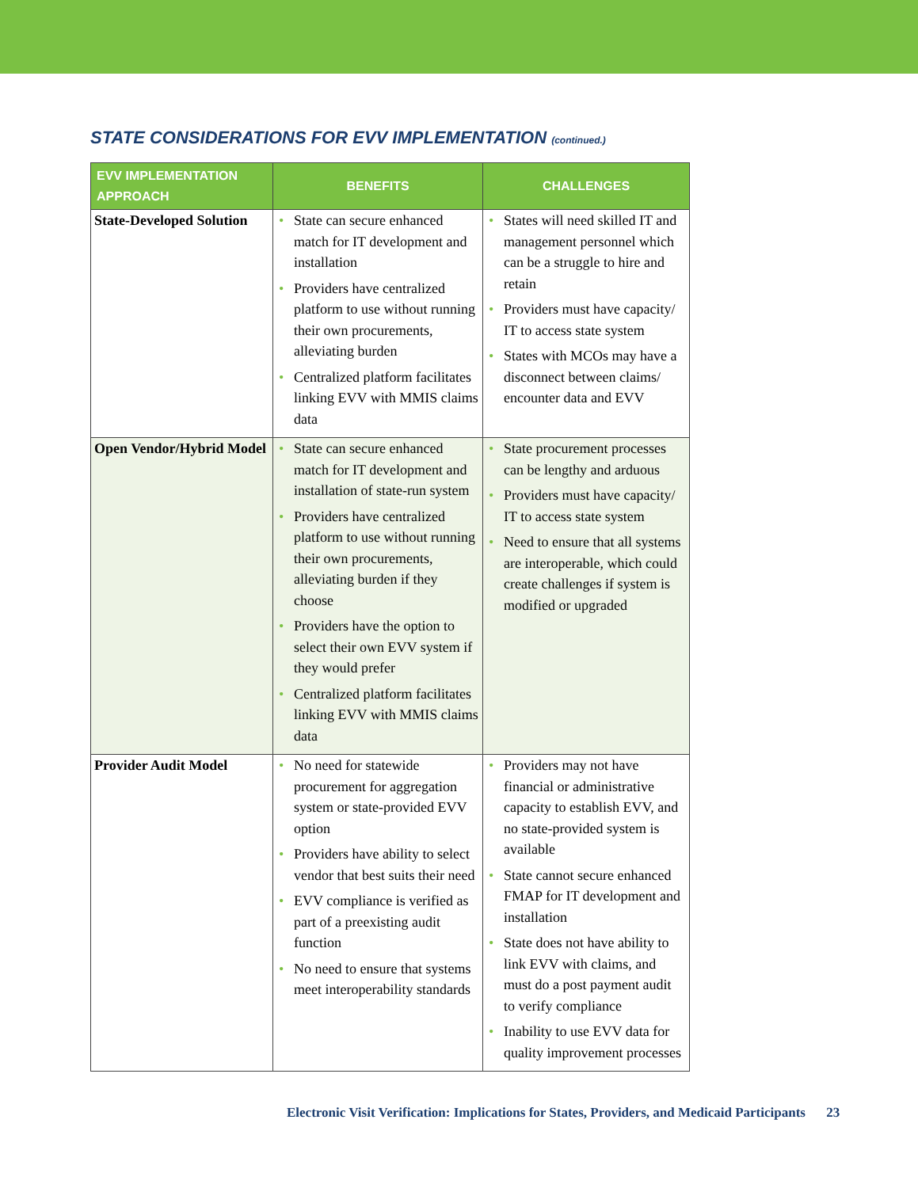STATE CONSIDERATIONS FOR EVV IMPLEMENTATION (continued.)
| EVV IMPLEMENTATION APPROACH | BENEFITS | CHALLENGES |
| --- | --- | --- |
| State-Developed Solution | • State can secure enhanced match for IT development and installation • Providers have centralized platform to use without running their own procurements, alleviating burden • Centralized platform facilitates linking EVV with MMIS claims data | • States will need skilled IT and management personnel which can be a struggle to hire and retain • Providers must have capacity/ IT to access state system • States with MCOs may have a disconnect between claims/ encounter data and EVV |
| Open Vendor/Hybrid Model | • State can secure enhanced match for IT development and installation of state-run system • Providers have centralized platform to use without running their own procurements, alleviating burden if they choose • Providers have the option to select their own EVV system if they would prefer • Centralized platform facilitates linking EVV with MMIS claims data | • State procurement processes can be lengthy and arduous • Providers must have capacity/ IT to access state system • Need to ensure that all systems are interoperable, which could create challenges if system is modified or upgraded |
| Provider Audit Model | • No need for statewide procurement for aggregation system or state-provided EVV option • Providers have ability to select vendor that best suits their need • EVV compliance is verified as part of a preexisting audit function • No need to ensure that systems meet interoperability standards | • Providers may not have financial or administrative capacity to establish EVV, and no state-provided system is available • State cannot secure enhanced FMAP for IT development and installation • State does not have ability to link EVV with claims, and must do a post payment audit to verify compliance • Inability to use EVV data for quality improvement processes |
Electronic Visit Verification: Implications for States, Providers, and Medicaid Participants 23